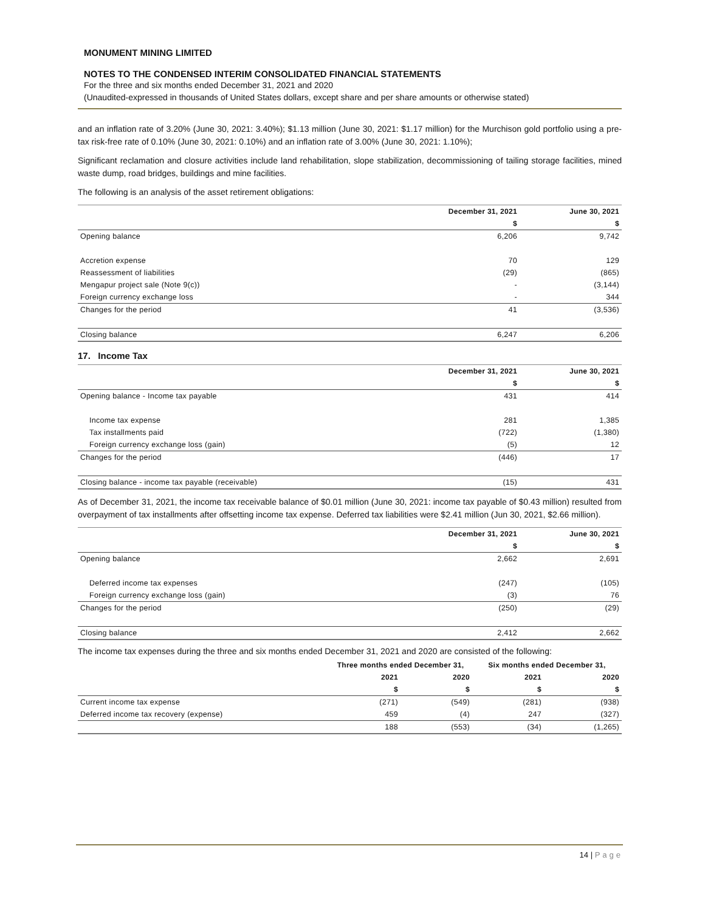MONUMENT MINING LIMITED
NOTES TO THE CONDENSED INTERIM CONSOLIDATED FINANCIAL STATEMENTS
For the three and six months ended December 31, 2021 and 2020
(Unaudited-expressed in thousands of United States dollars, except share and per share amounts or otherwise stated)
and an inflation rate of 3.20% (June 30, 2021: 3.40%); $1.13 million (June 30, 2021: $1.17 million) for the Murchison gold portfolio using a pre-tax risk-free rate of 0.10% (June 30, 2021: 0.10%) and an inflation rate of 3.00% (June 30, 2021: 1.10%);
Significant reclamation and closure activities include land rehabilitation, slope stabilization, decommissioning of tailing storage facilities, mined waste dump, road bridges, buildings and mine facilities.
The following is an analysis of the asset retirement obligations:
| | December 31, 2021 | June 30, 2021 |
| --- | --- | --- |
| | $ | $ |
| Opening balance | 6,206 | 9,742 |
| Accretion expense | 70 | 129 |
| Reassessment of liabilities | (29) | (865) |
| Mengapur project sale (Note 9(c)) | - | (3,144) |
| Foreign currency exchange loss | - | 344 |
| Changes for the period | 41 | (3,536) |
| Closing balance | 6,247 | 6,206 |
17. Income Tax
| | December 31, 2021 | June 30, 2021 |
| --- | --- | --- |
| | $ | $ |
| Opening balance - Income tax payable | 431 | 414 |
| Income tax expense | 281 | 1,385 |
| Tax installments paid | (722) | (1,380) |
| Foreign currency exchange loss (gain) | (5) | 12 |
| Changes for the period | (446) | 17 |
| Closing balance - income tax payable (receivable) | (15) | 431 |
As of December 31, 2021, the income tax receivable balance of $0.01 million (June 30, 2021: income tax payable of $0.43 million) resulted from overpayment of tax installments after offsetting income tax expense. Deferred tax liabilities were $2.41 million (Jun 30, 2021, $2.66 million).
| | December 31, 2021 | June 30, 2021 |
| --- | --- | --- |
| | $ | $ |
| Opening balance | 2,662 | 2,691 |
| Deferred income tax expenses | (247) | (105) |
| Foreign currency exchange loss (gain) | (3) | 76 |
| Changes for the period | (250) | (29) |
| Closing balance | 2,412 | 2,662 |
The income tax expenses during the three and six months ended December 31, 2021 and 2020 are consisted of the following:
| | Three months ended December 31, | | Six months ended December 31, | |
| --- | --- | --- | --- | --- |
| | 2021 | 2020 | 2021 | 2020 |
| | $ | $ | $ | $ |
| Current income tax expense | (271) | (549) | (281) | (938) |
| Deferred income tax recovery (expense) | 459 | (4) | 247 | (327) |
| | 188 | (553) | (34) | (1,265) |
14 | Page